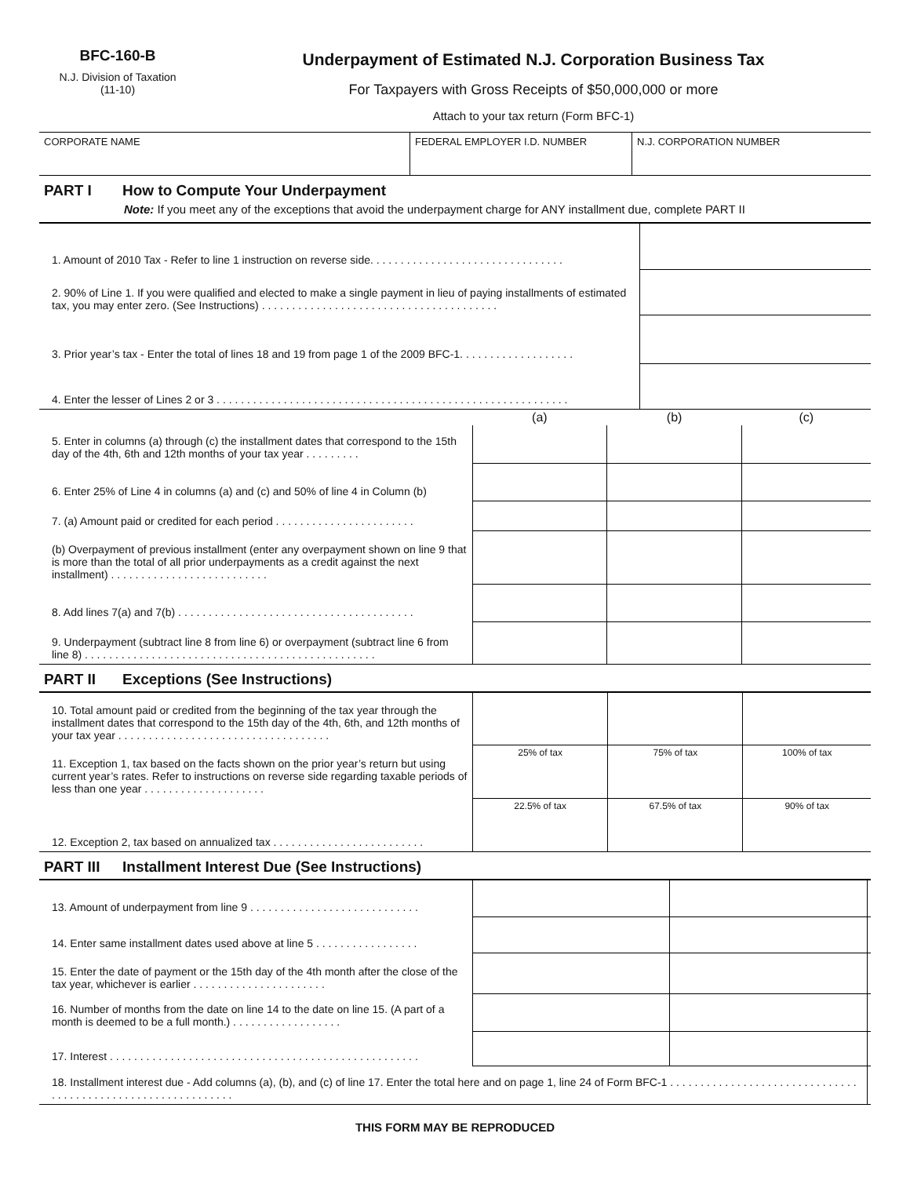BFC-160-B
N.J. Division of Taxation
(11-10)
Underpayment of Estimated N.J. Corporation Business Tax
For Taxpayers with Gross Receipts of $50,000,000 or more
Attach to your tax return (Form BFC-1)
| CORPORATE NAME | FEDERAL EMPLOYER I.D. NUMBER | N.J. CORPORATION NUMBER |
PART I How to Compute Your Underpayment
Note: If you meet any of the exceptions that avoid the underpayment charge for ANY installment due, complete PART II
| 1. Amount of 2010 Tax - Refer to line 1 instruction on reverse side. . . . . . . . . . . . . . . . . . . . . . . . . . . . . . . . | |
| 2. 90% of Line 1. If you were qualified and elected to make a single payment in lieu of paying installments of estimated tax, you may enter zero. (See Instructions) . . . . . . . . . . . . . . . . . . . . . . . . . . . . . . . . . . . . . . . | |
| 3. Prior year’s tax - Enter the total of lines 18 and 19 from page 1 of the 2009 BFC-1. . . . . . . . . . . . . . . . . . . | |
| 4. Enter the lesser of Lines 2 or 3 . . . . . . . . . . . . . . . . . . . . . . . . . . . . . . . . . . . . . . . . . . . . . . . . . . . . . . . . . . | |
| | (a) | (b) | (c) |
| 5. Enter in columns (a) through (c) the installment dates that correspond to the 15th day of the 4th, 6th and 12th months of your tax year . . . . . . . . . | | | |
| 6. Enter 25% of Line 4 in columns (a) and (c) and 50% of line 4 in Column (b) | | | |
| 7. (a) Amount paid or credited for each period . . . . . . . . . . . . . . . . . . . . . . . | | | |
| (b) Overpayment of previous installment (enter any overpayment shown on line 9 that is more than the total of all prior underpayments as a credit against the next installment) . . . . . . . . . . . . . . . . . . . . . . . . . . | | | |
| 8. Add lines 7(a) and 7(b) . . . . . . . . . . . . . . . . . . . . . . . . . . . . . . . . . . . . . . . | | | |
| 9. Underpayment (subtract line 8 from line 6) or overpayment (subtract line 6 from line 8) . . . . . . . . . . . . . . . . . . . . . . . . . . . . . . . . . . . . . . . . . . . . . . . . | | | |
PART II Exceptions (See Instructions)
| 10. Total amount paid or credited from the beginning of the tax year through the installment dates that correspond to the 15th day of the 4th, 6th, and 12th months of your tax year . . . . . . . . . . . . . . . . . . . . . . . . . . . . . . . . . . . | | | |
| 11. Exception 1, tax based on the facts shown on the prior year’s return but using current year’s rates. Refer to instructions on reverse side regarding taxable periods of less than one year . . . . . . . . . . . . . . . . . . . . | 25% of tax | 75% of tax | 100% of tax |
| 12. Exception 2, tax based on annualized tax . . . . . . . . . . . . . . . . . . . . . . . . . | 22.5% of tax | 67.5% of tax | 90% of tax |
PART III Installment Interest Due (See Instructions)
| 13. Amount of underpayment from line 9 . . . . . . . . . . . . . . . . . . . . . . . . . . . . | | | |
| 14. Enter same installment dates used above at line 5 . . . . . . . . . . . . . . . . . | | | |
| 15. Enter the date of payment or the 15th day of the 4th month after the close of the tax year, whichever is earlier . . . . . . . . . . . . . . . . . . . . . . | | | |
| 16. Number of months from the date on line 14 to the date on line 15. (A part of a month is deemed to be a full month.) . . . . . . . . . . . . . . . . . . | | | |
| 17. Interest . . . . . . . . . . . . . . . . . . . . . . . . . . . . . . . . . . . . . . . . . . . . . . . . . . . | | | |
| 18. Installment interest due - Add columns (a), (b), and (c) of line 17. Enter the total here and on page 1, line 24 of Form BFC-1 . . . . . . . . . . . . . . . . . . . . . . . . . . . . . . . . . . . . . . . . . . . . . . . . . . . . . . . . . . . . . | | | |
THIS FORM MAY BE REPRODUCED